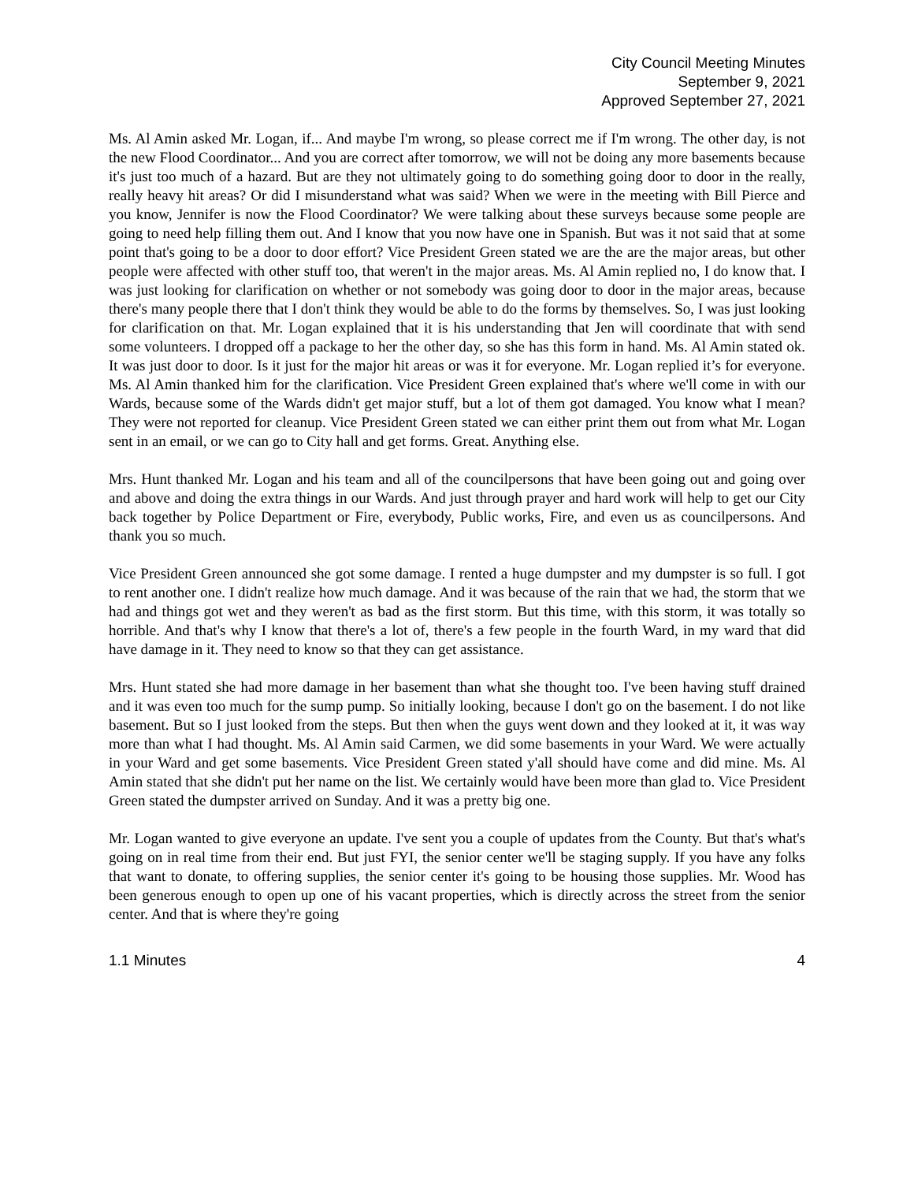City Council Meeting Minutes
September 9, 2021
Approved September 27, 2021
Ms. Al Amin asked Mr. Logan, if... And maybe I'm wrong, so please correct me if I'm wrong. The other day, is not the new Flood Coordinator... And you are correct after tomorrow, we will not be doing any more basements because it's just too much of a hazard. But are they not ultimately going to do something going door to door in the really, really heavy hit areas? Or did I misunderstand what was said? When we were in the meeting with Bill Pierce and you know, Jennifer is now the Flood Coordinator? We were talking about these surveys because some people are going to need help filling them out. And I know that you now have one in Spanish. But was it not said that at some point that's going to be a door to door effort? Vice President Green stated we are the are the major areas, but other people were affected with other stuff too, that weren't in the major areas. Ms. Al Amin replied no, I do know that. I was just looking for clarification on whether or not somebody was going door to door in the major areas, because there's many people there that I don't think they would be able to do the forms by themselves. So, I was just looking for clarification on that. Mr. Logan explained that it is his understanding that Jen will coordinate that with send some volunteers. I dropped off a package to her the other day, so she has this form in hand. Ms. Al Amin stated ok. It was just door to door. Is it just for the major hit areas or was it for everyone. Mr. Logan replied it’s for everyone. Ms. Al Amin thanked him for the clarification. Vice President Green explained that's where we'll come in with our Wards, because some of the Wards didn't get major stuff, but a lot of them got damaged. You know what I mean? They were not reported for cleanup. Vice President Green stated we can either print them out from what Mr. Logan sent in an email, or we can go to City hall and get forms. Great. Anything else.
Mrs. Hunt thanked Mr. Logan and his team and all of the councilpersons that have been going out and going over and above and doing the extra things in our Wards. And just through prayer and hard work will help to get our City back together by Police Department or Fire, everybody, Public works, Fire, and even us as councilpersons. And thank you so much.
Vice President Green announced she got some damage. I rented a huge dumpster and my dumpster is so full. I got to rent another one. I didn't realize how much damage. And it was because of the rain that we had, the storm that we had and things got wet and they weren't as bad as the first storm. But this time, with this storm, it was totally so horrible. And that's why I know that there's a lot of, there's a few people in the fourth Ward, in my ward that did have damage in it. They need to know so that they can get assistance.
Mrs. Hunt stated she had more damage in her basement than what she thought too. I've been having stuff drained and it was even too much for the sump pump. So initially looking, because I don't go on the basement. I do not like basement. But so I just looked from the steps. But then when the guys went down and they looked at it, it was way more than what I had thought. Ms. Al Amin said Carmen, we did some basements in your Ward. We were actually in your Ward and get some basements. Vice President Green stated y'all should have come and did mine. Ms. Al Amin stated that she didn't put her name on the list. We certainly would have been more than glad to. Vice President Green stated the dumpster arrived on Sunday. And it was a pretty big one.
Mr. Logan wanted to give everyone an update. I've sent you a couple of updates from the County. But that's what's going on in real time from their end. But just FYI, the senior center we'll be staging supply. If you have any folks that want to donate, to offering supplies, the senior center it's going to be housing those supplies. Mr. Wood has been generous enough to open up one of his vacant properties, which is directly across the street from the senior center. And that is where they're going
1.1 Minutes 4